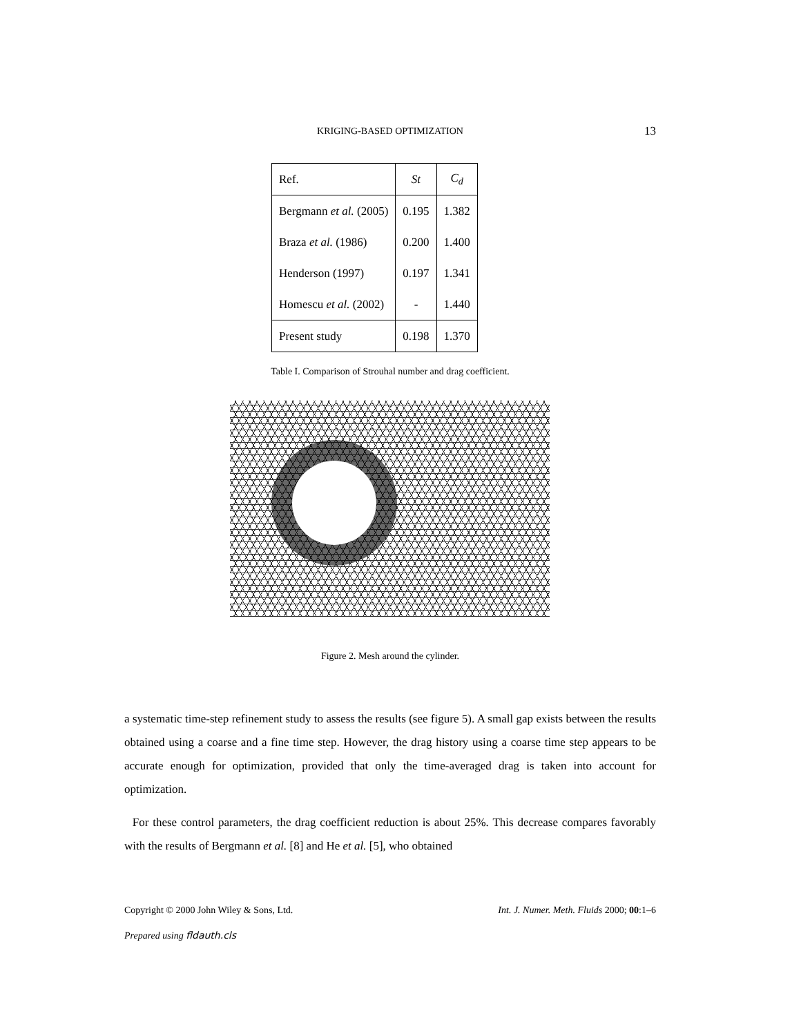KRIGING-BASED OPTIMIZATION 13
| Ref. | St | C<sub>d</sub> |
| --- | --- | --- |
| Bergmann et al. (2005) | 0.195 | 1.382 |
| Braza et al. (1986) | 0.200 | 1.400 |
| Henderson (1997) | 0.197 | 1.341 |
| Homescu et al. (2002) | - | 1.440 |
| Present study | 0.198 | 1.370 |
Table I. Comparison of Strouhal number and drag coefficient.
Figure 2. Mesh around the cylinder.
a systematic time-step refinement study to assess the results (see figure 5). A small gap exists between the results obtained using a coarse and a fine time step. However, the drag history using a coarse time step appears to be accurate enough for optimization, provided that only the time-averaged drag is taken into account for optimization.
For these control parameters, the drag coefficient reduction is about 25%. This decrease compares favorably with the results of Bergmann et al. [8] and He et al. [5], who obtained
Copyright © 2000 John Wiley & Sons, Ltd. Int. J. Numer. Meth. Fluids 2000; 00:1–6
Prepared using fldauth.cls